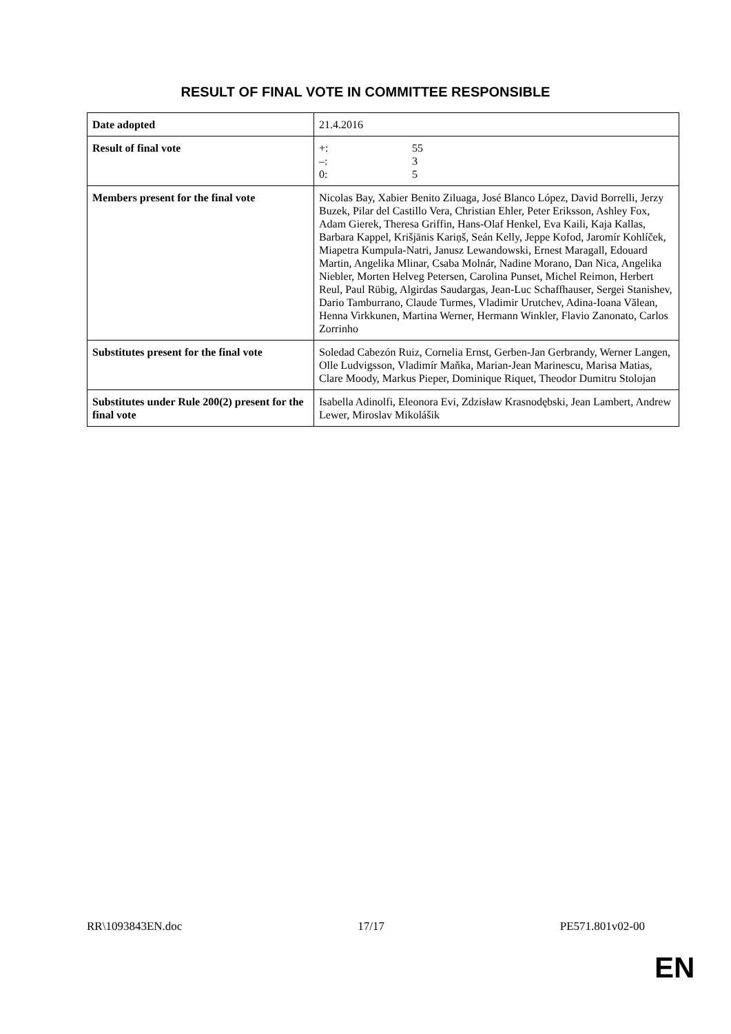RESULT OF FINAL VOTE IN COMMITTEE RESPONSIBLE
| Date adopted | 21.4.2016 |
| Result of final vote | +: 55 –: 3 0: 5 |
| Members present for the final vote | Nicolas Bay, Xabier Benito Ziluaga, José Blanco López, David Borrelli, Jerzy Buzek, Pilar del Castillo Vera, Christian Ehler, Peter Eriksson, Ashley Fox, Adam Gierek, Theresa Griffin, Hans-Olaf Henkel, Eva Kaili, Kaja Kallas, Barbara Kappel, Krišjānis Kariņš, Seán Kelly, Jeppe Kofod, Jaromír Kohlíček, Miapetra Kumpula-Natri, Janusz Lewandowski, Ernest Maragall, Edouard Martin, Angelika Mlinar, Csaba Molnár, Nadine Morano, Dan Nica, Angelika Niebler, Morten Helveg Petersen, Carolina Punset, Michel Reimon, Herbert Reul, Paul Rübig, Algirdas Saudargas, Jean-Luc Schaffhauser, Sergei Stanishev, Dario Tamburrano, Claude Turmes, Vladimir Urutchev, Adina-Ioana Vălean, Henna Virkkunen, Martina Werner, Hermann Winkler, Flavio Zanonato, Carlos Zorrinho |
| Substitutes present for the final vote | Soledad Cabezón Ruiz, Cornelia Ernst, Gerben-Jan Gerbrandy, Werner Langen, Olle Ludvigsson, Vladimír Maňka, Marian-Jean Marinescu, Marisa Matias, Clare Moody, Markus Pieper, Dominique Riquet, Theodor Dumitru Stolojan |
| Substitutes under Rule 200(2) present for the final vote | Isabella Adinolfi, Eleonora Evi, Zdzisław Krasnodębski, Jean Lambert, Andrew Lewer, Miroslav Mikolášik |
RR\1093843EN.doc 17/17 PE571.801v02-00
EN